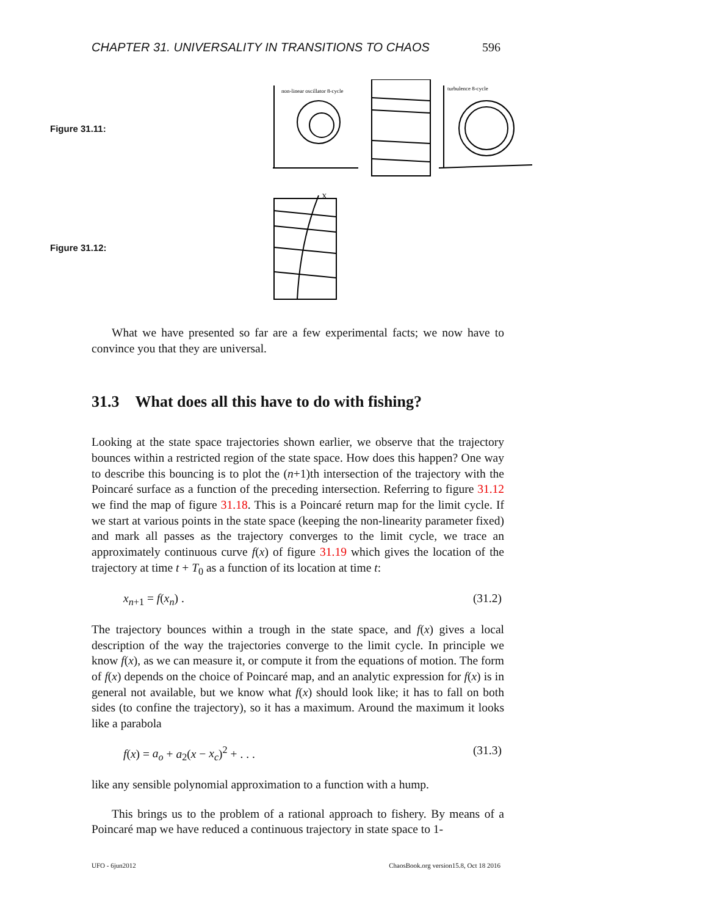CHAPTER 31. UNIVERSALITY IN TRANSITIONS TO CHAOS 596
Figure 31.11:
non-linear oscillator 8-cycle
turbulence 8-cycle
Figure 31.12:
X
What we have presented so far are a few experimental facts; we now have to convince you that they are universal.
31.3 What does all this have to do with fishing?
Looking at the state space trajectories shown earlier, we observe that the trajectory bounces within a restricted region of the state space. How does this happen? One way to describe this bouncing is to plot the (n+1)th intersection of the trajectory with the Poincaré surface as a function of the preceding intersection. Referring to figure 31.12 we find the map of figure 31.18. This is a Poincaré return map for the limit cycle. If we start at various points in the state space (keeping the non-linearity parameter fixed) and mark all passes as the trajectory converges to the limit cycle, we trace an approximately continuous curve f(x) of figure 31.19 which gives the location of the trajectory at time t + T<sub>0</sub> as a function of its location at time t:
x<sub>n+1</sub> = f(x<sub>n</sub>) . (31.2)
The trajectory bounces within a trough in the state space, and f(x) gives a local description of the way the trajectories converge to the limit cycle. In principle we know f(x), as we can measure it, or compute it from the equations of motion. The form of f(x) depends on the choice of Poincaré map, and an analytic expression for f(x) is in general not available, but we know what f(x) should look like; it has to fall on both sides (to confine the trajectory), so it has a maximum. Around the maximum it looks like a parabola
f(x) = a<sub>o</sub> + a<sub>2</sub>(x − x<sub>c</sub>)<sup>2</sup> + . . . (31.3)
like any sensible polynomial approximation to a function with a hump.
This brings us to the problem of a rational approach to fishery. By means of a Poincaré map we have reduced a continuous trajectory in state space to 1-
UFO - 6jun2012 ChaosBook.org version15.8, Oct 18 2016